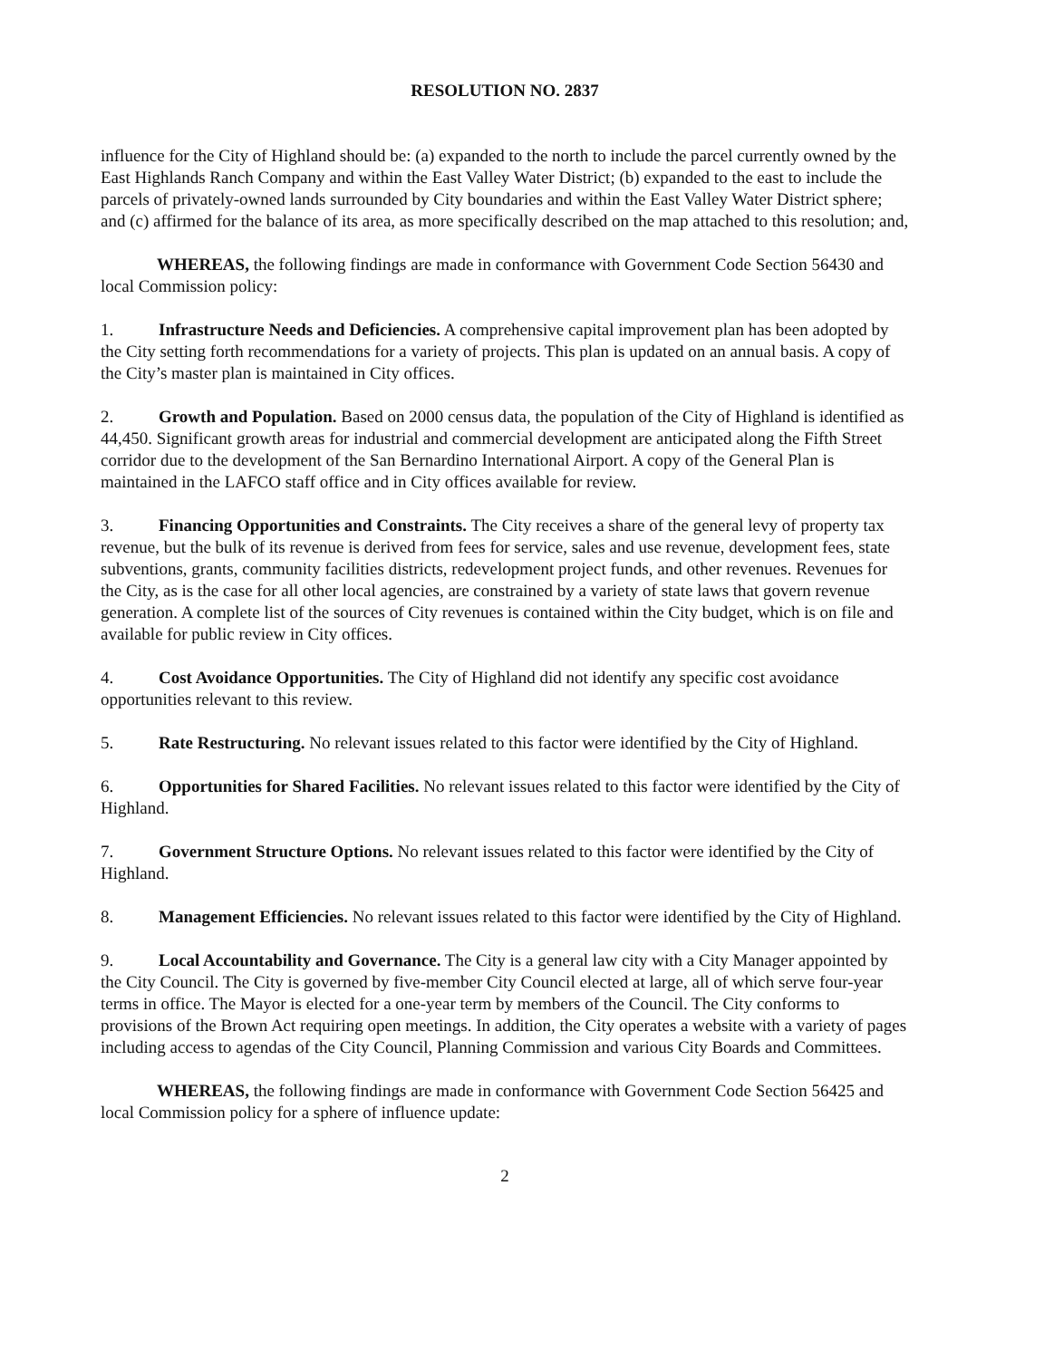RESOLUTION NO. 2837
influence for the City of Highland should be: (a) expanded to the north to include the parcel currently owned by the East Highlands Ranch Company and within the East Valley Water District; (b) expanded to the east to include the parcels of privately-owned lands surrounded by City boundaries and within the East Valley Water District sphere; and (c) affirmed for the balance of its area, as more specifically described on the map attached to this resolution; and,
WHEREAS, the following findings are made in conformance with Government Code Section 56430 and local Commission policy:
1. Infrastructure Needs and Deficiencies. A comprehensive capital improvement plan has been adopted by the City setting forth recommendations for a variety of projects. This plan is updated on an annual basis. A copy of the City’s master plan is maintained in City offices.
2. Growth and Population. Based on 2000 census data, the population of the City of Highland is identified as 44,450. Significant growth areas for industrial and commercial development are anticipated along the Fifth Street corridor due to the development of the San Bernardino International Airport. A copy of the General Plan is maintained in the LAFCO staff office and in City offices available for review.
3. Financing Opportunities and Constraints. The City receives a share of the general levy of property tax revenue, but the bulk of its revenue is derived from fees for service, sales and use revenue, development fees, state subventions, grants, community facilities districts, redevelopment project funds, and other revenues. Revenues for the City, as is the case for all other local agencies, are constrained by a variety of state laws that govern revenue generation. A complete list of the sources of City revenues is contained within the City budget, which is on file and available for public review in City offices.
4. Cost Avoidance Opportunities. The City of Highland did not identify any specific cost avoidance opportunities relevant to this review.
5. Rate Restructuring. No relevant issues related to this factor were identified by the City of Highland.
6. Opportunities for Shared Facilities. No relevant issues related to this factor were identified by the City of Highland.
7. Government Structure Options. No relevant issues related to this factor were identified by the City of Highland.
8. Management Efficiencies. No relevant issues related to this factor were identified by the City of Highland.
9. Local Accountability and Governance. The City is a general law city with a City Manager appointed by the City Council. The City is governed by five-member City Council elected at large, all of which serve four-year terms in office. The Mayor is elected for a one-year term by members of the Council. The City conforms to provisions of the Brown Act requiring open meetings. In addition, the City operates a website with a variety of pages including access to agendas of the City Council, Planning Commission and various City Boards and Committees.
WHEREAS, the following findings are made in conformance with Government Code Section 56425 and local Commission policy for a sphere of influence update:
2